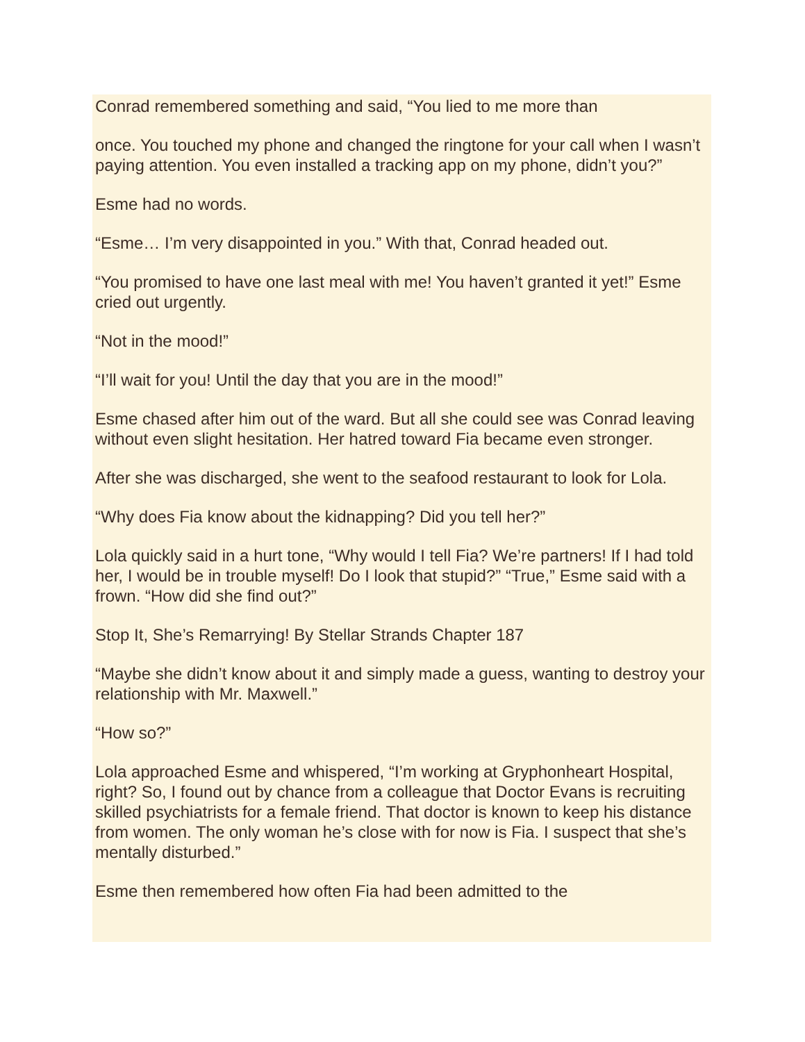Conrad remembered something and said, “You lied to me more than
once. You touched my phone and changed the ringtone for your call when I wasn’t paying attention. You even installed a tracking app on my phone, didn’t you?”
Esme had no words.
“Esme… I’m very disappointed in you.” With that, Conrad headed out.
“You promised to have one last meal with me! You haven’t granted it yet!” Esme cried out urgently.
“Not in the mood!”
“I’ll wait for you! Until the day that you are in the mood!”
Esme chased after him out of the ward. But all she could see was Conrad leaving without even slight hesitation. Her hatred toward Fia became even stronger.
After she was discharged, she went to the seafood restaurant to look for Lola.
“Why does Fia know about the kidnapping? Did you tell her?”
Lola quickly said in a hurt tone, “Why would I tell Fia? We’re partners! If I had told her, I would be in trouble myself! Do I look that stupid?” “True,” Esme said with a frown. “How did she find out?”
Stop It, She’s Remarrying! By Stellar Strands Chapter 187
“Maybe she didn’t know about it and simply made a guess, wanting to destroy your relationship with Mr. Maxwell.”
“How so?”
Lola approached Esme and whispered, “I’m working at Gryphonheart Hospital, right? So, I found out by chance from a colleague that Doctor Evans is recruiting skilled psychiatrists for a female friend. That doctor is known to keep his distance from women. The only woman he’s close with for now is Fia. I suspect that she’s mentally disturbed.”
Esme then remembered how often Fia had been admitted to the